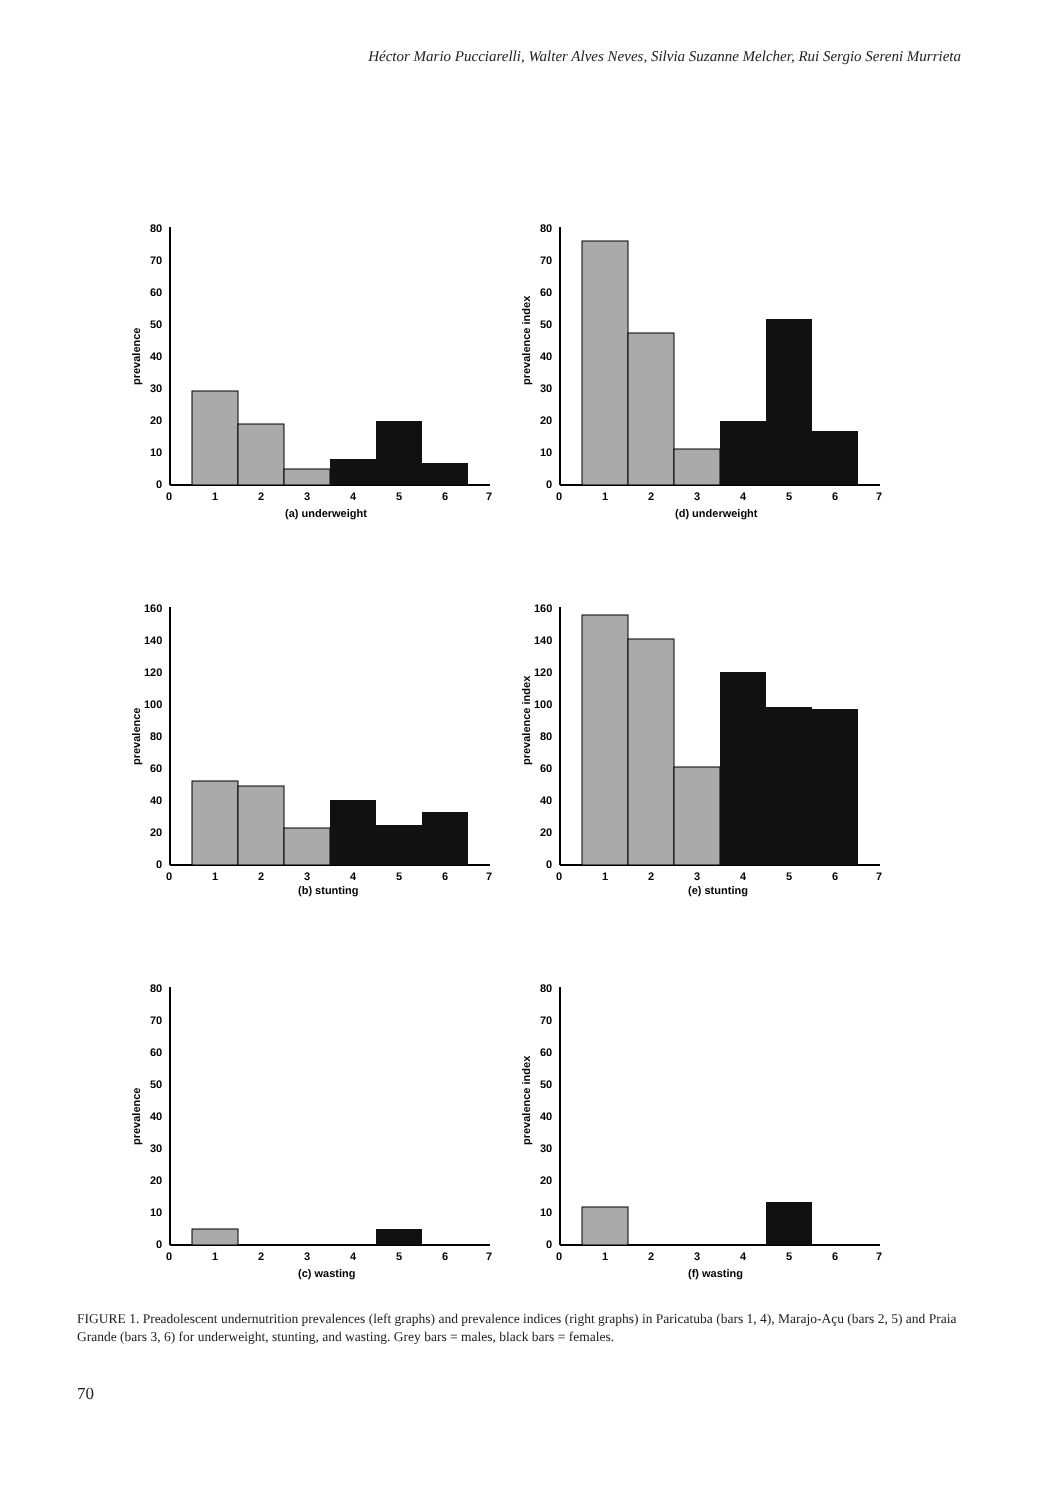Héctor Mario Pucciarelli, Walter Alves Neves, Silvia Suzanne Melcher, Rui Sergio Sereni Murrieta
prevalence
80
70
60
50
40
30
20
10
0
0
1
2
3
4
5
6
7
(a) underweight
prevalence index
80
70
60
50
40
30
20
10
0
0
1
2
3
4
5
6
7
(d) underweight
prevalence
160
140
120
100
80
60
40
20
0
0
1
2
3
4
5
6
7
(b) stunting
prevalence index
160
140
120
100
80
60
40
20
0
0
1
2
3
4
5
6
7
(e) stunting
prevalence
80
70
60
50
40
30
20
10
0
0
1
2
3
4
5
6
7
(c) wasting
prevalence index
80
70
60
50
40
30
20
10
0
0
1
2
3
4
5
6
7
(f) wasting
FIGURE 1. Preadolescent undernutrition prevalences (left graphs) and prevalence indices (right graphs) in Paricatuba (bars 1, 4), Marajo-Açu (bars 2, 5) and Praia Grande (bars 3, 6) for underweight, stunting, and wasting. Grey bars = males, black bars = females.
70